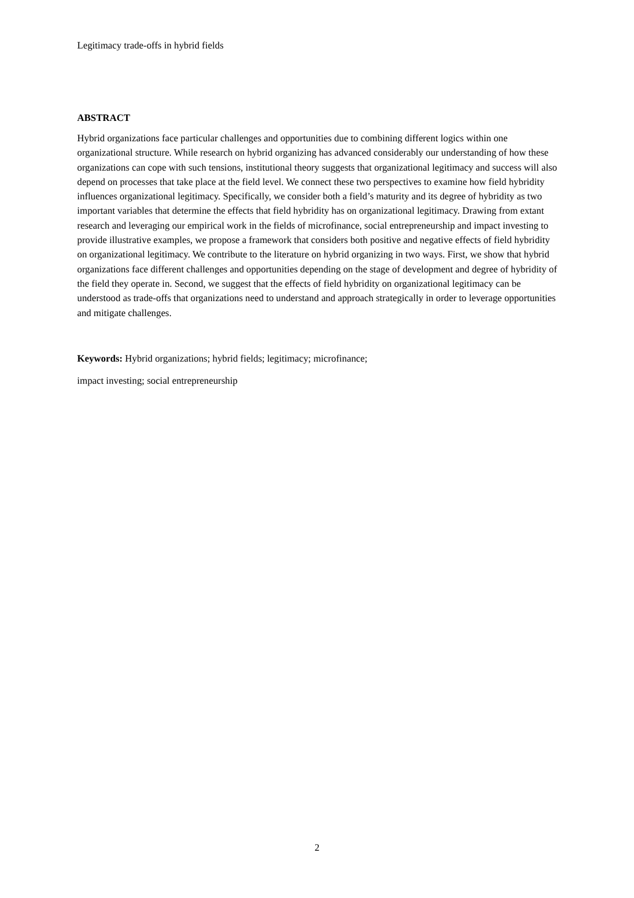Legitimacy trade-offs in hybrid fields
ABSTRACT
Hybrid organizations face particular challenges and opportunities due to combining different logics within one organizational structure. While research on hybrid organizing has advanced considerably our understanding of how these organizations can cope with such tensions, institutional theory suggests that organizational legitimacy and success will also depend on processes that take place at the field level. We connect these two perspectives to examine how field hybridity influences organizational legitimacy. Specifically, we consider both a field’s maturity and its degree of hybridity as two important variables that determine the effects that field hybridity has on organizational legitimacy. Drawing from extant research and leveraging our empirical work in the fields of microfinance, social entrepreneurship and impact investing to provide illustrative examples, we propose a framework that considers both positive and negative effects of field hybridity on organizational legitimacy. We contribute to the literature on hybrid organizing in two ways. First, we show that hybrid organizations face different challenges and opportunities depending on the stage of development and degree of hybridity of the field they operate in. Second, we suggest that the effects of field hybridity on organizational legitimacy can be understood as trade-offs that organizations need to understand and approach strategically in order to leverage opportunities and mitigate challenges.
Keywords: Hybrid organizations; hybrid fields; legitimacy; microfinance;
impact investing; social entrepreneurship
2